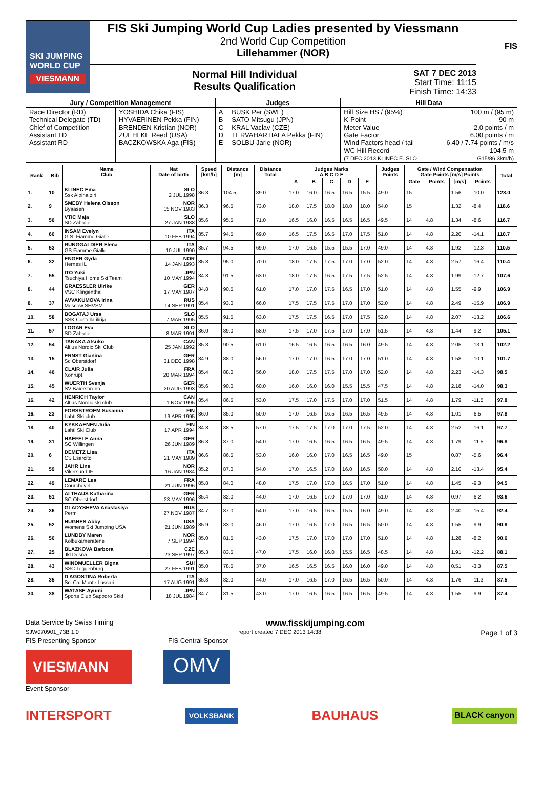SKI JUMPING WORLD CUP
VIESMANN
FIS Ski Jumping World Cup Ladies presented by Viessmann
2nd World Cup Competition
Lillehammer (NOR)
Normal Hill Individual
Results Qualification
SAT 7 DEC 2013
Start Time: 11:15
Finish Time: 14:33
FIS
| Jury / Competition Management | | Judges | | Hill Data | |
| --- | --- | --- | --- | --- | --- |
| Race Director (RD) Technical Delegate (TD) Chief of Competition Assistant TD Assistant RD | YOSHIDA Chika (FIS) HYVAERINEN Pekka (FIN) BRENDEN Kristian (NOR) ZUEHLKE Reed (USA) BACZKOWSKA Aga (FIS) | A B C D E | BUSK Per (SWE) SATO Mitsugu (JPN) KRAL Vaclav (CZE) TERVAHARTIALA Pekka (FIN) SOLBU Jarle (NOR) | Hill Size HS / (95%) K-Point Meter Value Gate Factor Wind Factors head / tail WC Hill Record (7 DEC 2013 KLINEC E. SLO | 100 m / (95 m) 90 m 2.0 points / m 6.00 points / m 6.40 / 7.74 points / m/s 104.5 m G15/86.3km/h) |
| Rank | Bib | Name Club | Nat Date of birth | Speed [km/h] | Distance [m] | Distance Total | Judges Marks A B C D E | | | | | Judges Points | Gate / Wind Compensation Gate Points [m/s] Points | | | | Total |
| --- | --- | --- | --- | --- | --- | --- | --- | --- | --- | --- | --- | --- | --- | --- | --- | --- | --- |
| | | | | | | | A | B | C | D | E | | Gate | Points | [m/s] | Points | |
| 1. | 10 | KLINEC Ema Ssk Alpina ziri | SLO 2 JUL 1998 | 86.3 | 104.5 | 89.0 | 17.0 | 16.0 | 16.5 | 16.5 | 15.5 | 49.0 | 15 | | 1.56 | -10.0 | 128.0 |
| 2. | 9 | SMEBY Helena Olsson Byaasen | NOR 15 NOV 1983 | 86.3 | 96.5 | 73.0 | 18.0 | 17.5 | 18.0 | 18.0 | 18.0 | 54.0 | 15 | | 1.32 | -8.4 | 118.6 |
| 3. | 56 | VTIC Maja SD Zabrdje | SLO 27 JAN 1988 | 85.6 | 95.5 | 71.0 | 16.5 | 16.0 | 16.5 | 16.5 | 16.5 | 49.5 | 14 | 4.8 | 1.34 | -8.6 | 116.7 |
| 4. | 60 | INSAM Evelyn G.S. Fiamme Gialle | ITA 10 FEB 1994 | 85.7 | 94.5 | 69.0 | 16.5 | 17.5 | 16.5 | 17.0 | 17.5 | 51.0 | 14 | 4.8 | 2.20 | -14.1 | 110.7 |
| 5. | 53 | RUNGGALDIER Elena GS Fiamme Gialle | ITA 10 JUL 1990 | 85.7 | 94.5 | 69.0 | 17.0 | 16.5 | 15.5 | 15.5 | 17.0 | 49.0 | 14 | 4.8 | 1.92 | -12.3 | 110.5 |
| 6. | 32 | ENGER Gyda Hernes IL | NOR 14 JAN 1993 | 85.8 | 95.0 | 70.0 | 18.0 | 17.5 | 17.5 | 17.0 | 17.0 | 52.0 | 14 | 4.8 | 2.57 | -16.4 | 110.4 |
| 7. | 55 | ITO Yuki Tsuchiya Home Ski Team | JPN 10 MAY 1994 | 84.8 | 91.5 | 63.0 | 18.0 | 17.5 | 16.5 | 17.5 | 17.5 | 52.5 | 14 | 4.8 | 1.99 | -12.7 | 107.6 |
| 8. | 44 | GRAESSLER Ulrike VSC Klingenthal | GER 17 MAY 1987 | 84.8 | 90.5 | 61.0 | 17.0 | 17.0 | 17.5 | 16.5 | 17.0 | 51.0 | 14 | 4.8 | 1.55 | -9.9 | 106.9 |
| 8. | 37 | AVVAKUMOVA Irina Moscow SHVSM | RUS 14 SEP 1991 | 85.4 | 93.0 | 66.0 | 17.5 | 17.5 | 17.5 | 17.0 | 17.0 | 52.0 | 14 | 4.8 | 2.49 | -15.9 | 106.9 |
| 10. | 58 | BOGATAJ Ursa SSK Costella ilirija | SLO 7 MAR 1995 | 85.5 | 91.5 | 63.0 | 17.5 | 17.5 | 16.5 | 17.0 | 17.5 | 52.0 | 14 | 4.8 | 2.07 | -13.2 | 106.6 |
| 11. | 57 | LOGAR Eva SD Zabrdje | SLO 8 MAR 1991 | 86.0 | 89.0 | 58.0 | 17.5 | 17.0 | 17.5 | 17.0 | 17.0 | 51.5 | 14 | 4.8 | 1.44 | -9.2 | 105.1 |
| 12. | 54 | TANAKA Atsuko Altius Nordic Ski Club | CAN 25 JAN 1992 | 85.3 | 90.5 | 61.0 | 16.5 | 16.5 | 16.5 | 16.5 | 16.0 | 49.5 | 14 | 4.8 | 2.05 | -13.1 | 102.2 |
| 13. | 15 | ERNST Gianina Sc Oberstdorf | GER 31 DEC 1998 | 84.9 | 88.0 | 56.0 | 17.0 | 17.0 | 16.5 | 17.0 | 17.0 | 51.0 | 14 | 4.8 | 1.58 | -10.1 | 101.7 |
| 14. | 46 | CLAIR Julia Xonrupt | FRA 20 MAR 1994 | 85.4 | 88.0 | 56.0 | 18.0 | 17.5 | 17.5 | 17.0 | 17.0 | 52.0 | 14 | 4.8 | 2.23 | -14.3 | 98.5 |
| 15. | 45 | WUERTH Svenja SV Baiersbronn | GER 20 AUG 1993 | 85.6 | 90.0 | 60.0 | 16.0 | 16.0 | 16.0 | 15.5 | 15.5 | 47.5 | 14 | 4.8 | 2.18 | -14.0 | 98.3 |
| 16. | 42 | HENRICH Taylor Altius Nordic ski club | CAN 1 NOV 1995 | 85.4 | 86.5 | 53.0 | 17.5 | 17.0 | 17.5 | 17.0 | 17.0 | 51.5 | 14 | 4.8 | 1.79 | -11.5 | 97.8 |
| 16. | 23 | FORSSTROEM Susanna Lahti Ski club | FIN 19 APR 1995 | 86.0 | 85.0 | 50.0 | 17.0 | 16.5 | 16.5 | 16.5 | 16.5 | 49.5 | 14 | 4.8 | 1.01 | -6.5 | 97.8 |
| 18. | 40 | KYKKAENEN Julia Lahti Ski Club | FIN 17 APR 1994 | 84.8 | 88.5 | 57.0 | 17.5 | 17.5 | 17.0 | 17.0 | 17.5 | 52.0 | 14 | 4.8 | 2.52 | -16.1 | 97.7 |
| 19. | 31 | HAEFELE Anna SC Willingen | GER 26 JUN 1989 | 86.3 | 87.0 | 54.0 | 17.0 | 16.5 | 16.5 | 16.5 | 16.5 | 49.5 | 14 | 4.8 | 1.79 | -11.5 | 96.8 |
| 20. | 6 | DEMETZ Lisa CS Esercito | ITA 21 MAY 1989 | 86.6 | 86.5 | 53.0 | 16.0 | 16.0 | 17.0 | 16.5 | 16.5 | 49.0 | 15 | | 0.87 | -5.6 | 96.4 |
| 21. | 59 | JAHR Line Vikersund IF | NOR 16 JAN 1984 | 85.2 | 87.0 | 54.0 | 17.0 | 16.5 | 17.0 | 16.0 | 16.5 | 50.0 | 14 | 4.8 | 2.10 | -13.4 | 95.4 |
| 22. | 49 | LEMARE Lea Courchevel | FRA 21 JUN 1996 | 85.8 | 84.0 | 48.0 | 17.5 | 17.0 | 17.0 | 16.5 | 17.0 | 51.0 | 14 | 4.8 | 1.45 | -9.3 | 94.5 |
| 23. | 51 | ALTHAUS Katharina SC Oberstdorf | GER 23 MAY 1996 | 85.4 | 82.0 | 44.0 | 17.0 | 16.5 | 17.0 | 17.0 | 17.0 | 51.0 | 14 | 4.8 | 0.97 | -6.2 | 93.6 |
| 24. | 36 | GLADYSHEVA Anastasiya Perm | RUS 27 NOV 1987 | 84.7 | 87.0 | 54.0 | 17.0 | 16.5 | 16.5 | 15.5 | 16.0 | 49.0 | 14 | 4.8 | 2.40 | -15.4 | 92.4 |
| 25. | 52 | HUGHES Abby Womens Ski Jumping USA | USA 21 JUN 1989 | 85.9 | 83.0 | 46.0 | 17.0 | 16.5 | 17.0 | 16.5 | 16.5 | 50.0 | 14 | 4.8 | 1.55 | -9.9 | 90.9 |
| 26. | 50 | LUNDBY Maren Kolbukameratene | NOR 7 SEP 1994 | 85.0 | 81.5 | 43.0 | 17.5 | 17.0 | 17.0 | 17.0 | 17.0 | 51.0 | 14 | 4.8 | 1.28 | -8.2 | 90.6 |
| 27. | 25 | BLAZKOVA Barbora Jkl Desna | CZE 23 SEP 1997 | 85.3 | 83.5 | 47.0 | 17.5 | 16.0 | 16.0 | 15.5 | 16.5 | 48.5 | 14 | 4.8 | 1.91 | -12.2 | 88.1 |
| 28. | 43 | WINDMUELLER Bigna SSC Toggenburg | SUI 27 FEB 1991 | 85.0 | 78.5 | 37.0 | 16.5 | 16.5 | 16.5 | 16.0 | 16.0 | 49.0 | 14 | 4.8 | 0.51 | -3.3 | 87.5 |
| 28. | 35 | D AGOSTINA Roberta Sci Cai Monte Lussari | ITA 17 AUG 1991 | 85.8 | 82.0 | 44.0 | 17.0 | 16.5 | 17.0 | 16.5 | 16.5 | 50.0 | 14 | 4.8 | 1.76 | -11.3 | 87.5 |
| 30. | 38 | WATASE Ayumi Sports Club Sapporo Skid | JPN 18 JUL 1984 | 84.7 | 81.5 | 43.0 | 17.0 | 16.5 | 16.5 | 16.5 | 16.5 | 49.5 | 14 | 4.8 | 1.55 | -9.9 | 87.4 |
Data Service by Swiss Timing www.fisskijumping.com
SJW070901_73B 1.0 report created 7 DEC 2013 14:38 Page 1 of 3
FIS Presenting Sponsor FIS Central Sponsor
VIESMANN
OMV
Event Sponsor
INTERSPORT VOLKSBANK BAUHAUS BLACK canyon